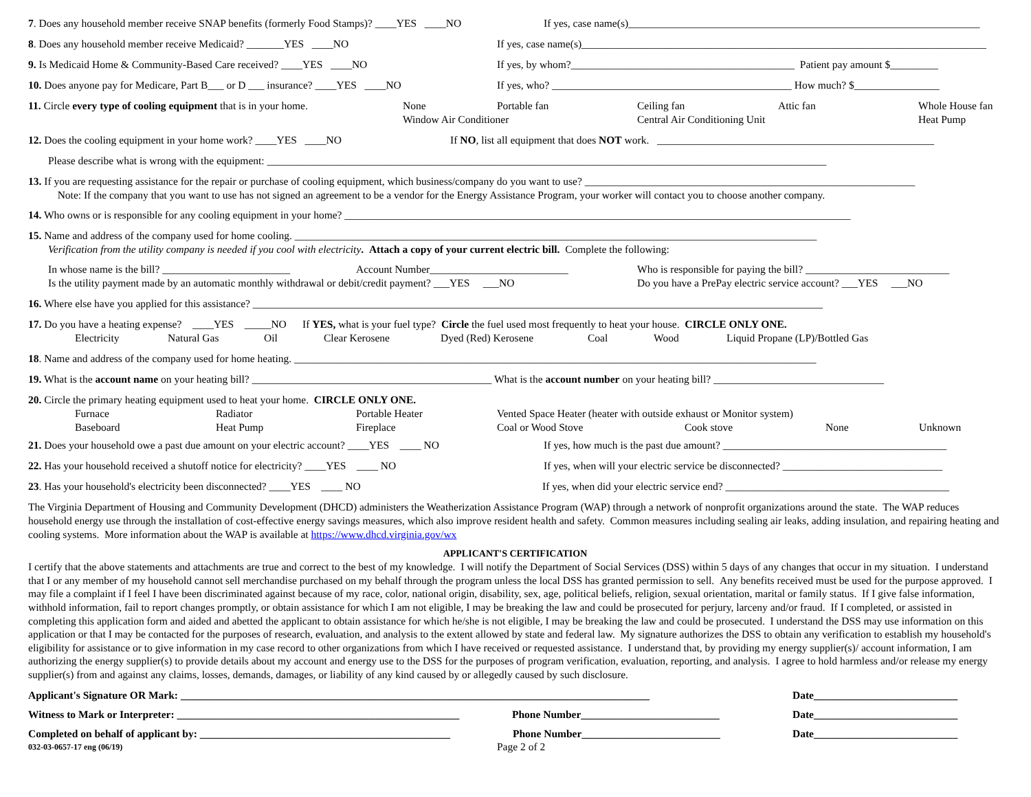7. Does any household member receive SNAP benefits (formerly Food Stamps)? ____YES ____NO If yes, case name(s)__________________________________________________________________
8. Does any household member receive Medicaid? _______YES ____NO If yes, case name(s)____________________________________________________________________________
9. Is Medicaid Home & Community-Based Care received? ____YES ____NO If yes, by whom?__________________________________________ Patient pay amount $_________
10. Does anyone pay for Medicare, Part B___ or D ___ insurance? ____YES ____NO If yes, who? _____________________________________________ How much? $________________
11. Circle every type of cooling equipment that is in your home. None Portable fan Ceiling fan Attic fan Whole House fan
Window Air Conditioner Central Air Conditioning Unit Heat Pump
12. Does the cooling equipment in your home work? ____YES ____NO If NO, list all equipment that does NOT work. ____________________________________________________
Please describe what is wrong with the equipment: _________________________________________________________________________________________________________
13. If you are requesting assistance for the repair or purchase of cooling equipment, which business/company do you want to use? ______________________________________________________________
Note: If the company that you want to use has not signed an agreement to be a vendor for the Energy Assistance Program, your worker will contact you to choose another company.
14. Who owns or is responsible for any cooling equipment in your home? _______________________________________________________________________________________________
15. Name and address of the company used for home cooling. __________________________________________________________________________________________________
Verification from the utility company is needed if you cool with electricity. Attach a copy of your current electric bill. Complete the following:
In whose name is the bill? ________________________ Account Number__________________________ Who is responsible for paying the bill? ___________________________
Is the utility payment made by an automatic monthly withdrawal or debit/credit payment? ___YES ___NO Do you have a PrePay electric service account? ___YES ___NO
16. Where else have you applied for this assistance? ___________________________________________________________________________________________________________
17. Do you have a heating expense? ____YES _____NO If YES, what is your fuel type? Circle the fuel used most frequently to heat your house. CIRCLE ONLY ONE.
Electricity Natural Gas Oil Clear Kerosene Dyed (Red) Kerosene Coal Wood Liquid Propane (LP)/Bottled Gas
18. Name and address of the company used for home heating. __________________________________________________________________________________________________
19. What is the account name on your heating bill? _____________________________________________ What is the account number on your heating bill? ________________________________
20. Circle the primary heating equipment used to heat your home. CIRCLE ONLY ONE.
Furnace Radiator Portable Heater Vented Space Heater (heater with outside exhaust or Monitor system)
Baseboard Heat Pump Fireplace Coal or Wood Stove Cook stove None Unknown
21. Does your household owe a past due amount on your electric account? ____YES ____ NO If yes, how much is the past due amount? __________________________________________
22. Has your household received a shutoff notice for electricity? ____YES ____ NO If yes, when will your electric service be disconnected? ______________________________
23. Has your household's electricity been disconnected? ____YES ____ NO If yes, when did your electric service end? __________________________________________
The Virginia Department of Housing and Community Development (DHCD) administers the Weatherization Assistance Program (WAP) through a network of nonprofit organizations around the state. The WAP reduces household energy use through the installation of cost-effective energy savings measures, which also improve resident health and safety. Common measures including sealing air leaks, adding insulation, and repairing heating and cooling systems. More information about the WAP is available at https://www.dhcd.virginia.gov/wx
APPLICANT'S CERTIFICATION
I certify that the above statements and attachments are true and correct to the best of my knowledge. I will notify the Department of Social Services (DSS) within 5 days of any changes that occur in my situation. I understand that I or any member of my household cannot sell merchandise purchased on my behalf through the program unless the local DSS has granted permission to sell. Any benefits received must be used for the purpose approved. I may file a complaint if I feel I have been discriminated against because of my race, color, national origin, disability, sex, age, political beliefs, religion, sexual orientation, marital or family status. If I give false information, withhold information, fail to report changes promptly, or obtain assistance for which I am not eligible, I may be breaking the law and could be prosecuted for perjury, larceny and/or fraud. If I completed, or assisted in completing this application form and aided and abetted the applicant to obtain assistance for which he/she is not eligible, I may be breaking the law and could be prosecuted. I understand the DSS may use information on this application or that I may be contacted for the purposes of research, evaluation, and analysis to the extent allowed by state and federal law. My signature authorizes the DSS to obtain any verification to establish my household's eligibility for assistance or to give information in my case record to other organizations from which I have received or requested assistance. I understand that, by providing my energy supplier(s)/ account information, I am authorizing the energy supplier(s) to provide details about my account and energy use to the DSS for the purposes of program verification, evaluation, reporting, and analysis. I agree to hold harmless and/or release my energy supplier(s) from and against any claims, losses, demands, damages, or liability of any kind caused by or allegedly caused by such disclosure.
Applicant's Signature OR Mark: ________________________________________________________________________________________ Date___________________________
Witness to Mark or Interpreter: _____________________________________________________ Phone Number__________________________ Date___________________________
Completed on behalf of applicant by: _______________________________________________ Phone Number__________________________ Date___________________________
032-03-0657-17 eng (06/19) Page 2 of 2